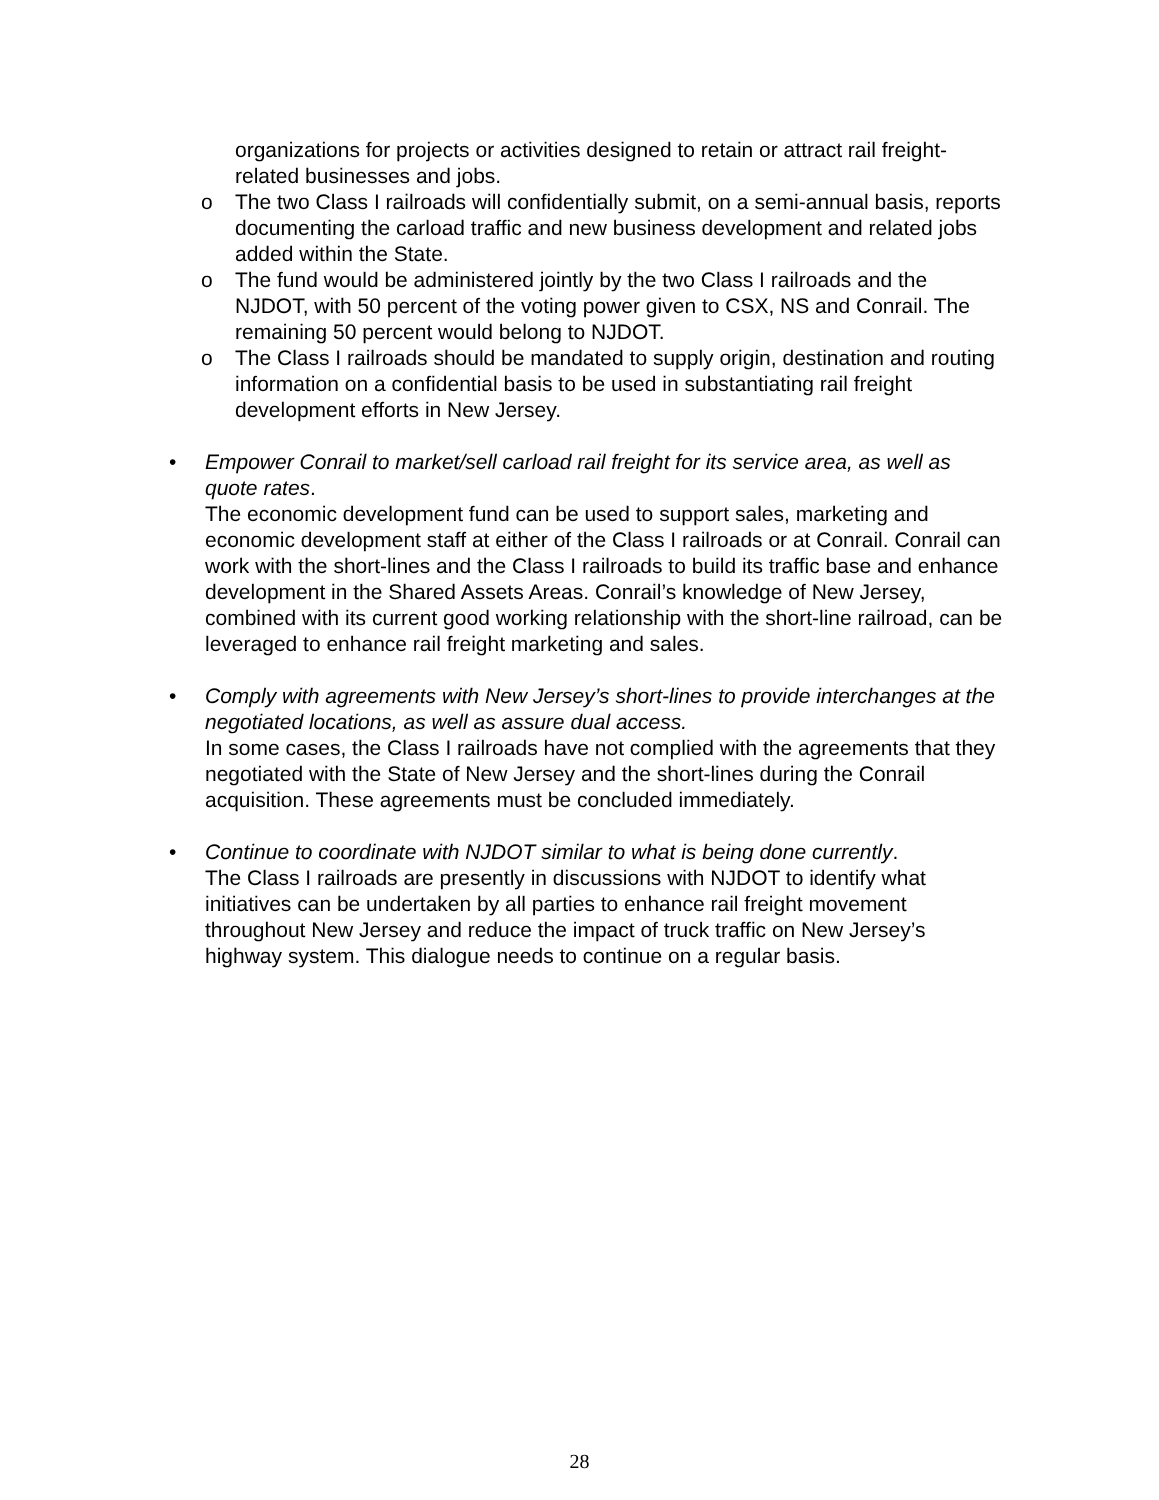organizations for projects or activities designed to retain or attract rail freight-related businesses and jobs.
o The two Class I railroads will confidentially submit, on a semi-annual basis, reports documenting the carload traffic and new business development and related jobs added within the State.
o The fund would be administered jointly by the two Class I railroads and the NJDOT, with 50 percent of the voting power given to CSX, NS and Conrail. The remaining 50 percent would belong to NJDOT.
o The Class I railroads should be mandated to supply origin, destination and routing information on a confidential basis to be used in substantiating rail freight development efforts in New Jersey.
• Empower Conrail to market/sell carload rail freight for its service area, as well as quote rates.
The economic development fund can be used to support sales, marketing and economic development staff at either of the Class I railroads or at Conrail. Conrail can work with the short-lines and the Class I railroads to build its traffic base and enhance development in the Shared Assets Areas. Conrail’s knowledge of New Jersey, combined with its current good working relationship with the short-line railroad, can be leveraged to enhance rail freight marketing and sales.
• Comply with agreements with New Jersey’s short-lines to provide interchanges at the negotiated locations, as well as assure dual access.
In some cases, the Class I railroads have not complied with the agreements that they negotiated with the State of New Jersey and the short-lines during the Conrail acquisition. These agreements must be concluded immediately.
• Continue to coordinate with NJDOT similar to what is being done currently.
The Class I railroads are presently in discussions with NJDOT to identify what initiatives can be undertaken by all parties to enhance rail freight movement throughout New Jersey and reduce the impact of truck traffic on New Jersey’s highway system. This dialogue needs to continue on a regular basis.
28